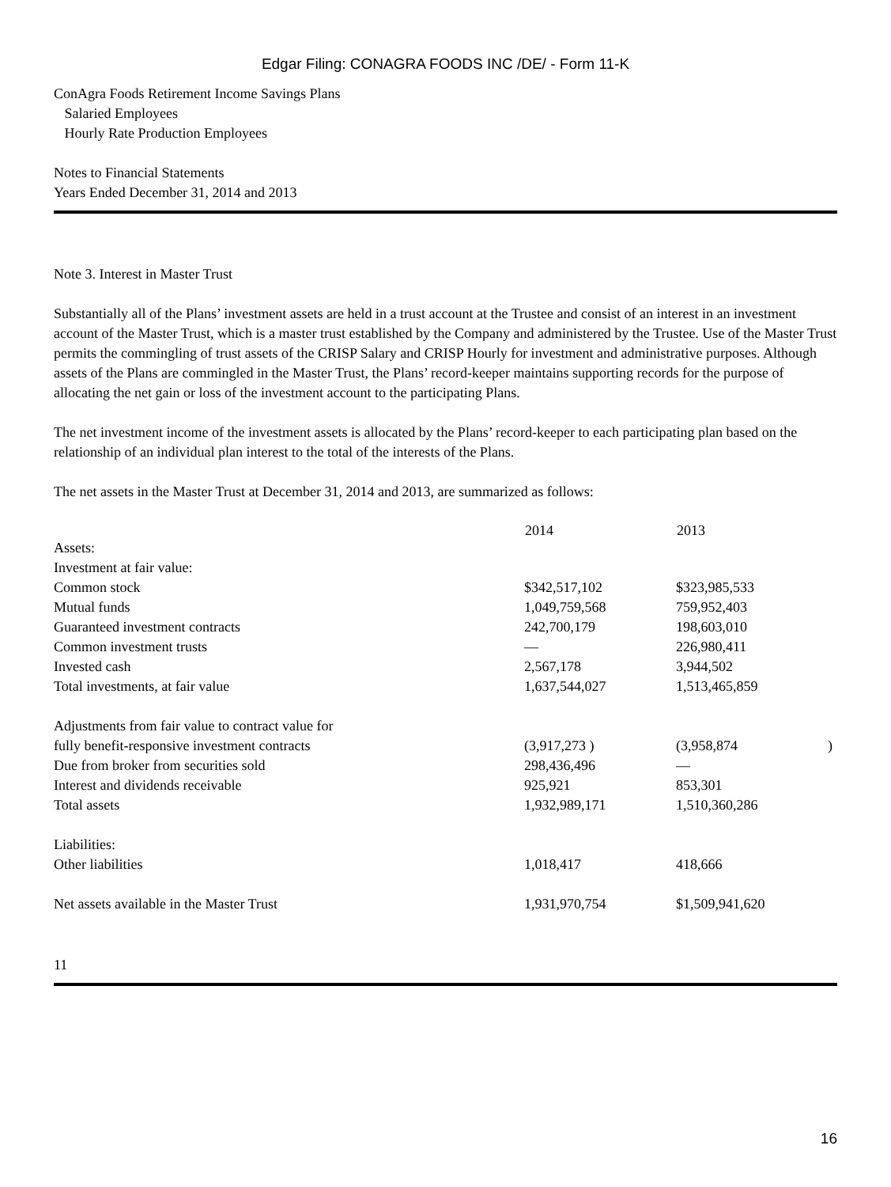Edgar Filing: CONAGRA FOODS INC /DE/ - Form 11-K
ConAgra Foods Retirement Income Savings Plans
Salaried Employees
Hourly Rate Production Employees
Notes to Financial Statements
Years Ended December 31, 2014 and 2013
Note 3. Interest in Master Trust
Substantially all of the Plans’ investment assets are held in a trust account at the Trustee and consist of an interest in an investment account of the Master Trust, which is a master trust established by the Company and administered by the Trustee. Use of the Master Trust permits the commingling of trust assets of the CRISP Salary and CRISP Hourly for investment and administrative purposes. Although assets of the Plans are commingled in the Master Trust, the Plans’ record-keeper maintains supporting records for the purpose of allocating the net gain or loss of the investment account to the participating Plans.
The net investment income of the investment assets is allocated by the Plans’ record-keeper to each participating plan based on the relationship of an individual plan interest to the total of the interests of the Plans.
The net assets in the Master Trust at December 31, 2014 and 2013, are summarized as follows:
| | 2014 | 2013 | |
| --- | --- | --- | --- |
| Assets: | | | |
| Investment at fair value: | | | |
| Common stock | $342,517,102 | $323,985,533 | |
| Mutual funds | 1,049,759,568 | 759,952,403 | |
| Guaranteed investment contracts | 242,700,179 | 198,603,010 | |
| Common investment trusts | — | 226,980,411 | |
| Invested cash | 2,567,178 | 3,944,502 | |
| Total investments, at fair value | 1,637,544,027 | 1,513,465,859 | |
| Adjustments from fair value to contract value for | | | |
| fully benefit-responsive investment contracts | (3,917,273 ) | (3,958,874 | ) |
| Due from broker from securities sold | 298,436,496 | — | |
| Interest and dividends receivable | 925,921 | 853,301 | |
| Total assets | 1,932,989,171 | 1,510,360,286 | |
| Liabilities: | | | |
| Other liabilities | 1,018,417 | 418,666 | |
| Net assets available in the Master Trust | 1,931,970,754 | $1,509,941,620 | |
11
16